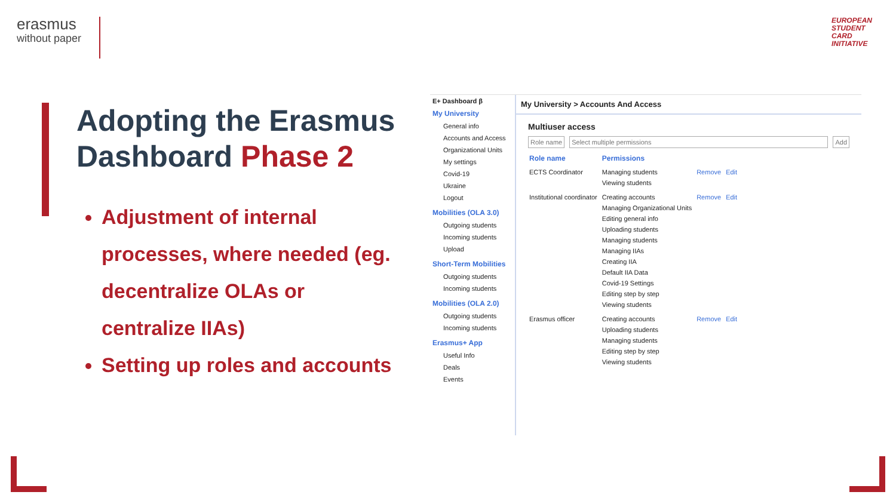erasmus
without paper
EUROPEAN
STUDENT
CARD
INITIATIVE
Adopting the Erasmus Dashboard Phase 2
Adjustment of internal processes, where needed (eg. decentralize OLAs or centralize IIAs)
Setting up roles and accounts
E+ Dashboard β
My University
General info
Accounts and Access
Organizational Units
My settings
Covid-19
Ukraine
Logout
Mobilities (OLA 3.0)
Outgoing students
Incoming students
Upload
Short-Term Mobilities
Outgoing students
Incoming students
Mobilities (OLA 2.0)
Outgoing students
Incoming students
Erasmus+ App
Useful Info
Deals
Events
My University > Accounts And Access
Multiuser access
Role name Select multiple permissions Add
| Role name | Permissions | | |
| --- | --- | --- | --- |
| ECTS Coordinator | Managing students Viewing students | Remove | Edit |
| Institutional coordinator | Creating accounts Managing Organizational Units Editing general info Uploading students Managing students Managing IIAs Creating IIA Default IIA Data Covid-19 Settings Editing step by step Viewing students | Remove | Edit |
| Erasmus officer | Creating accounts Uploading students Managing students Editing step by step Viewing students | Remove | Edit |